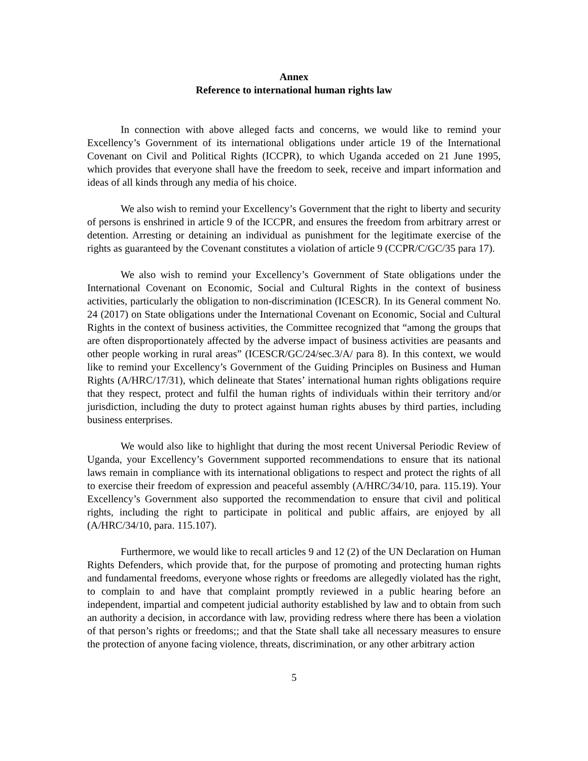Annex
Reference to international human rights law
In connection with above alleged facts and concerns, we would like to remind your Excellency’s Government of its international obligations under article 19 of the International Covenant on Civil and Political Rights (ICCPR), to which Uganda acceded on 21 June 1995, which provides that everyone shall have the freedom to seek, receive and impart information and ideas of all kinds through any media of his choice.
We also wish to remind your Excellency’s Government that the right to liberty and security of persons is enshrined in article 9 of the ICCPR, and ensures the freedom from arbitrary arrest or detention. Arresting or detaining an individual as punishment for the legitimate exercise of the rights as guaranteed by the Covenant constitutes a violation of article 9 (CCPR/C/GC/35 para 17).
We also wish to remind your Excellency’s Government of State obligations under the International Covenant on Economic, Social and Cultural Rights in the context of business activities, particularly the obligation to non-discrimination (ICESCR). In its General comment No. 24 (2017) on State obligations under the International Covenant on Economic, Social and Cultural Rights in the context of business activities, the Committee recognized that “among the groups that are often disproportionately affected by the adverse impact of business activities are peasants and other people working in rural areas” (ICESCR/GC/24/sec.3/A/ para 8). In this context, we would like to remind your Excellency’s Government of the Guiding Principles on Business and Human Rights (A/HRC/17/31), which delineate that States’ international human rights obligations require that they respect, protect and fulfil the human rights of individuals within their territory and/or jurisdiction, including the duty to protect against human rights abuses by third parties, including business enterprises.
We would also like to highlight that during the most recent Universal Periodic Review of Uganda, your Excellency’s Government supported recommendations to ensure that its national laws remain in compliance with its international obligations to respect and protect the rights of all to exercise their freedom of expression and peaceful assembly (A/HRC/34/10, para. 115.19). Your Excellency’s Government also supported the recommendation to ensure that civil and political rights, including the right to participate in political and public affairs, are enjoyed by all (A/HRC/34/10, para. 115.107).
Furthermore, we would like to recall articles 9 and 12 (2) of the UN Declaration on Human Rights Defenders, which provide that, for the purpose of promoting and protecting human rights and fundamental freedoms, everyone whose rights or freedoms are allegedly violated has the right, to complain to and have that complaint promptly reviewed in a public hearing before an independent, impartial and competent judicial authority established by law and to obtain from such an authority a decision, in accordance with law, providing redress where there has been a violation of that person’s rights or freedoms;; and that the State shall take all necessary measures to ensure the protection of anyone facing violence, threats, discrimination, or any other arbitrary action
5